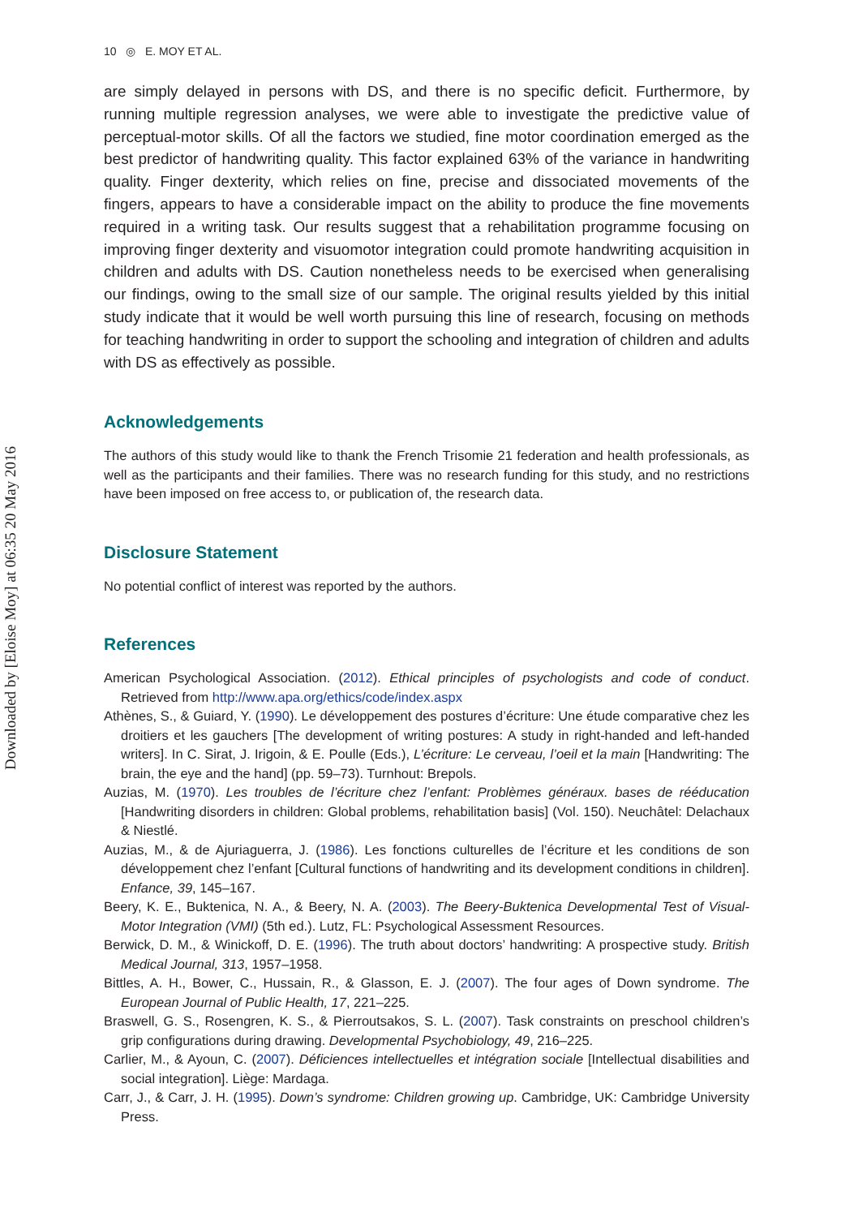Downloaded by [Eloise Moy] at 06:35 20 May 2016
10 ◎ E. MOY ET AL.
are simply delayed in persons with DS, and there is no specific deficit. Furthermore, by running multiple regression analyses, we were able to investigate the predictive value of perceptual-motor skills. Of all the factors we studied, fine motor coordination emerged as the best predictor of handwriting quality. This factor explained 63% of the variance in handwriting quality. Finger dexterity, which relies on fine, precise and dissociated movements of the fingers, appears to have a considerable impact on the ability to produce the fine movements required in a writing task. Our results suggest that a rehabilitation programme focusing on improving finger dexterity and visuomotor integration could promote handwriting acquisition in children and adults with DS. Caution nonetheless needs to be exercised when generalising our findings, owing to the small size of our sample. The original results yielded by this initial study indicate that it would be well worth pursuing this line of research, focusing on methods for teaching handwriting in order to support the schooling and integration of children and adults with DS as effectively as possible.
Acknowledgements
The authors of this study would like to thank the French Trisomie 21 federation and health professionals, as well as the participants and their families. There was no research funding for this study, and no restrictions have been imposed on free access to, or publication of, the research data.
Disclosure Statement
No potential conflict of interest was reported by the authors.
References
American Psychological Association. (2012). Ethical principles of psychologists and code of conduct. Retrieved from http://www.apa.org/ethics/code/index.aspx
Athènes, S., & Guiard, Y. (1990). Le développement des postures d’écriture: Une étude comparative chez les droitiers et les gauchers [The development of writing postures: A study in right-handed and left-handed writers]. In C. Sirat, J. Irigoin, & E. Poulle (Eds.), L’écriture: Le cerveau, l’oeil et la main [Handwriting: The brain, the eye and the hand] (pp. 59–73). Turnhout: Brepols.
Auzias, M. (1970). Les troubles de l’écriture chez l’enfant: Problèmes généraux. bases de rééducation [Handwriting disorders in children: Global problems, rehabilitation basis] (Vol. 150). Neuchâtel: Delachaux & Niestlé.
Auzias, M., & de Ajuriaguerra, J. (1986). Les fonctions culturelles de l’écriture et les conditions de son développement chez l’enfant [Cultural functions of handwriting and its development conditions in children]. Enfance, 39, 145–167.
Beery, K. E., Buktenica, N. A., & Beery, N. A. (2003). The Beery-Buktenica Developmental Test of Visual-Motor Integration (VMI) (5th ed.). Lutz, FL: Psychological Assessment Resources.
Berwick, D. M., & Winickoff, D. E. (1996). The truth about doctors’ handwriting: A prospective study. British Medical Journal, 313, 1957–1958.
Bittles, A. H., Bower, C., Hussain, R., & Glasson, E. J. (2007). The four ages of Down syndrome. The European Journal of Public Health, 17, 221–225.
Braswell, G. S., Rosengren, K. S., & Pierroutsakos, S. L. (2007). Task constraints on preschool children’s grip configurations during drawing. Developmental Psychobiology, 49, 216–225.
Carlier, M., & Ayoun, C. (2007). Déficiences intellectuelles et intégration sociale [Intellectual disabilities and social integration]. Liège: Mardaga.
Carr, J., & Carr, J. H. (1995). Down’s syndrome: Children growing up. Cambridge, UK: Cambridge University Press.